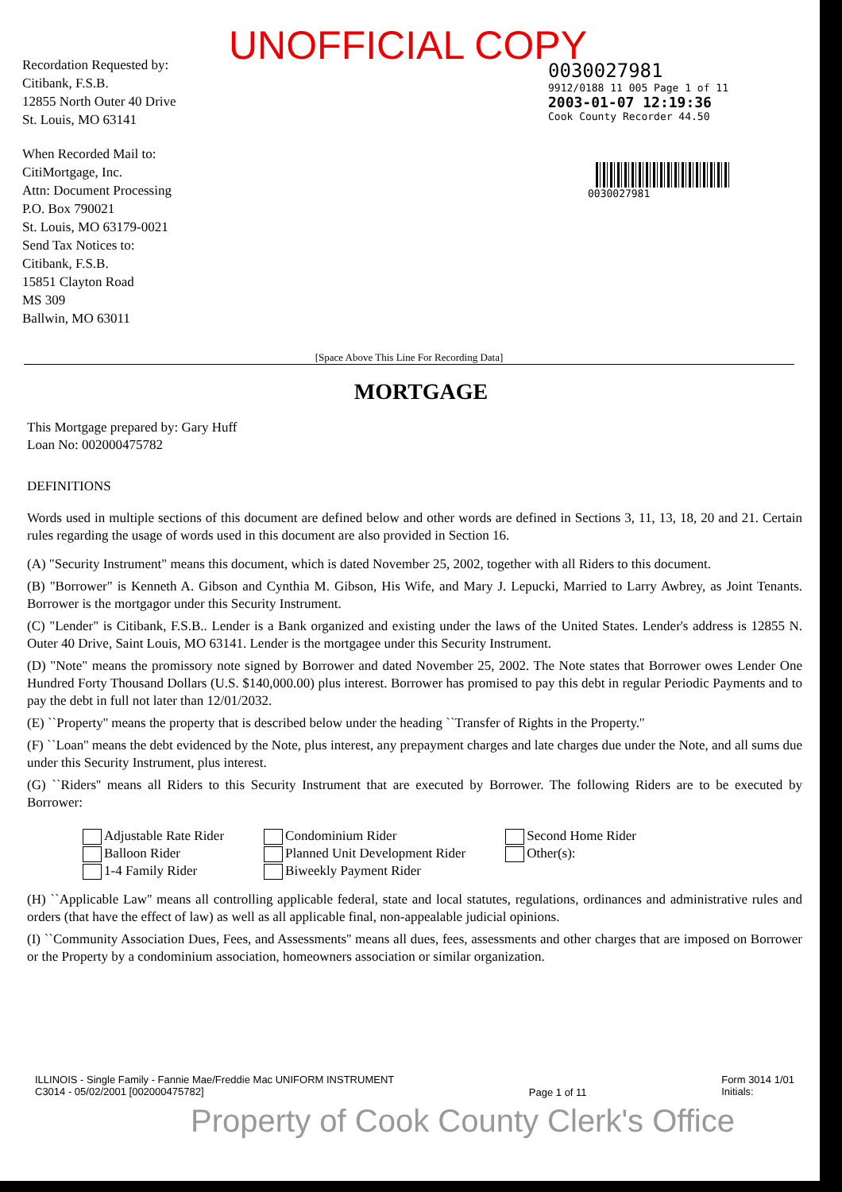UNOFFICIAL COPY
Recordation Requested by:
Citibank, F.S.B.
12855 North Outer 40 Drive
St. Louis, MO 63141
When Recorded Mail to:
CitiMortgage, Inc.
Attn: Document Processing
P.O. Box 790021
St. Louis, MO 63179-0021
Send Tax Notices to:
Citibank, F.S.B.
15851 Clayton Road
MS 309
Ballwin, MO 63011
0030027981
9912/0188 11 005 Page 1 of 11
2003-01-07 12:19:36
Cook County Recorder 44.50
0030027981
[Space Above This Line For Recording Data]
MORTGAGE
This Mortgage prepared by: Gary Huff
Loan No: 002000475782
DEFINITIONS
Words used in multiple sections of this document are defined below and other words are defined in Sections 3, 11, 13, 18, 20 and 21. Certain rules regarding the usage of words used in this document are also provided in Section 16.
(A) "Security Instrument" means this document, which is dated November 25, 2002, together with all Riders to this document.
(B) "Borrower" is Kenneth A. Gibson and Cynthia M. Gibson, His Wife, and Mary J. Lepucki, Married to Larry Awbrey, as Joint Tenants. Borrower is the mortgagor under this Security Instrument.
(C) "Lender" is Citibank, F.S.B.. Lender is a Bank organized and existing under the laws of the United States. Lender's address is 12855 N. Outer 40 Drive, Saint Louis, MO 63141. Lender is the mortgagee under this Security Instrument.
(D) "Note" means the promissory note signed by Borrower and dated November 25, 2002. The Note states that Borrower owes Lender One Hundred Forty Thousand Dollars (U.S. $140,000.00) plus interest. Borrower has promised to pay this debt in regular Periodic Payments and to pay the debt in full not later than 12/01/2032.
(E) ``Property'' means the property that is described below under the heading ``Transfer of Rights in the Property.''
(F) ``Loan'' means the debt evidenced by the Note, plus interest, any prepayment charges and late charges due under the Note, and all sums due under this Security Instrument, plus interest.
(G) ``Riders'' means all Riders to this Security Instrument that are executed by Borrower. The following Riders are to be executed by Borrower:
Adjustable Rate Rider
Balloon Rider
1-4 Family Rider
Condominium Rider
Planned Unit Development Rider
Biweekly Payment Rider
Second Home Rider
Other(s):
(H) ``Applicable Law'' means all controlling applicable federal, state and local statutes, regulations, ordinances and administrative rules and orders (that have the effect of law) as well as all applicable final, non-appealable judicial opinions.
(I) ``Community Association Dues, Fees, and Assessments'' means all dues, fees, assessments and other charges that are imposed on Borrower or the Property by a condominium association, homeowners association or similar organization.
ILLINOIS - Single Family - Fannie Mae/Freddie Mac UNIFORM INSTRUMENT
C3014 - 05/02/2001 [002000475782]
Page 1 of 11
Form 3014 1/01
Initials:
Property of Cook County Clerk's Office